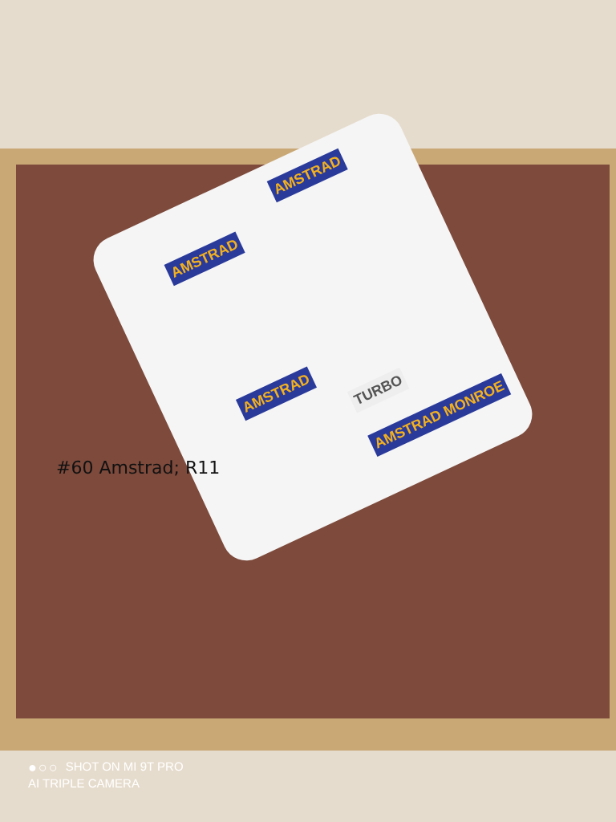AMSTRAD
AMSTRAD
AMSTRAD
TURBO
AMSTRAD MONROE
#60 Amstrad; R11
●○○ SHOT ON MI 9T PRO
AI TRIPLE CAMERA